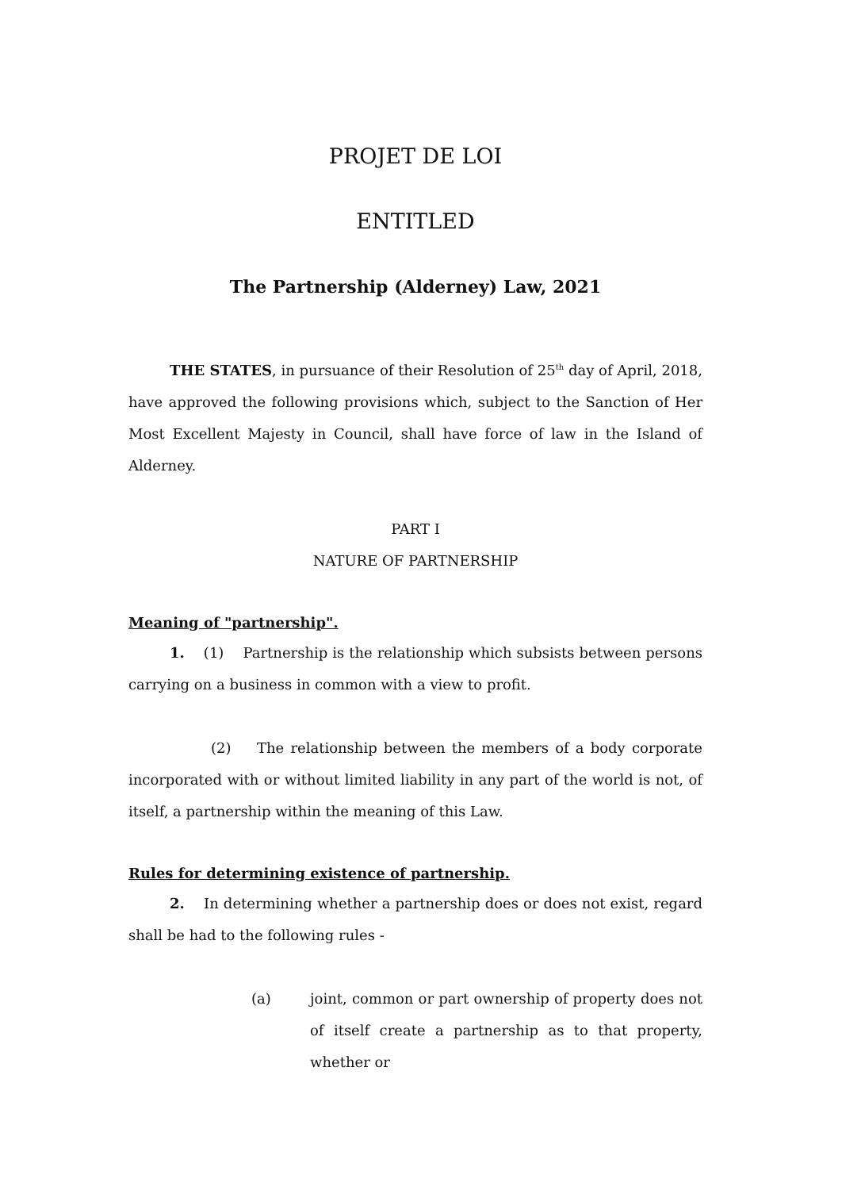PROJET DE LOI
ENTITLED
The Partnership (Alderney) Law, 2021
THE STATES, in pursuance of their Resolution of 25<sup>th</sup> day of April, 2018, have approved the following provisions which, subject to the Sanction of Her Most Excellent Majesty in Council, shall have force of law in the Island of Alderney.
PART I
NATURE OF PARTNERSHIP
Meaning of "partnership".
1. (1) Partnership is the relationship which subsists between persons carrying on a business in common with a view to profit.
(2) The relationship between the members of a body corporate incorporated with or without limited liability in any part of the world is not, of itself, a partnership within the meaning of this Law.
Rules for determining existence of partnership.
2. In determining whether a partnership does or does not exist, regard shall be had to the following rules -
(a) joint, common or part ownership of property does not of itself create a partnership as to that property, whether or